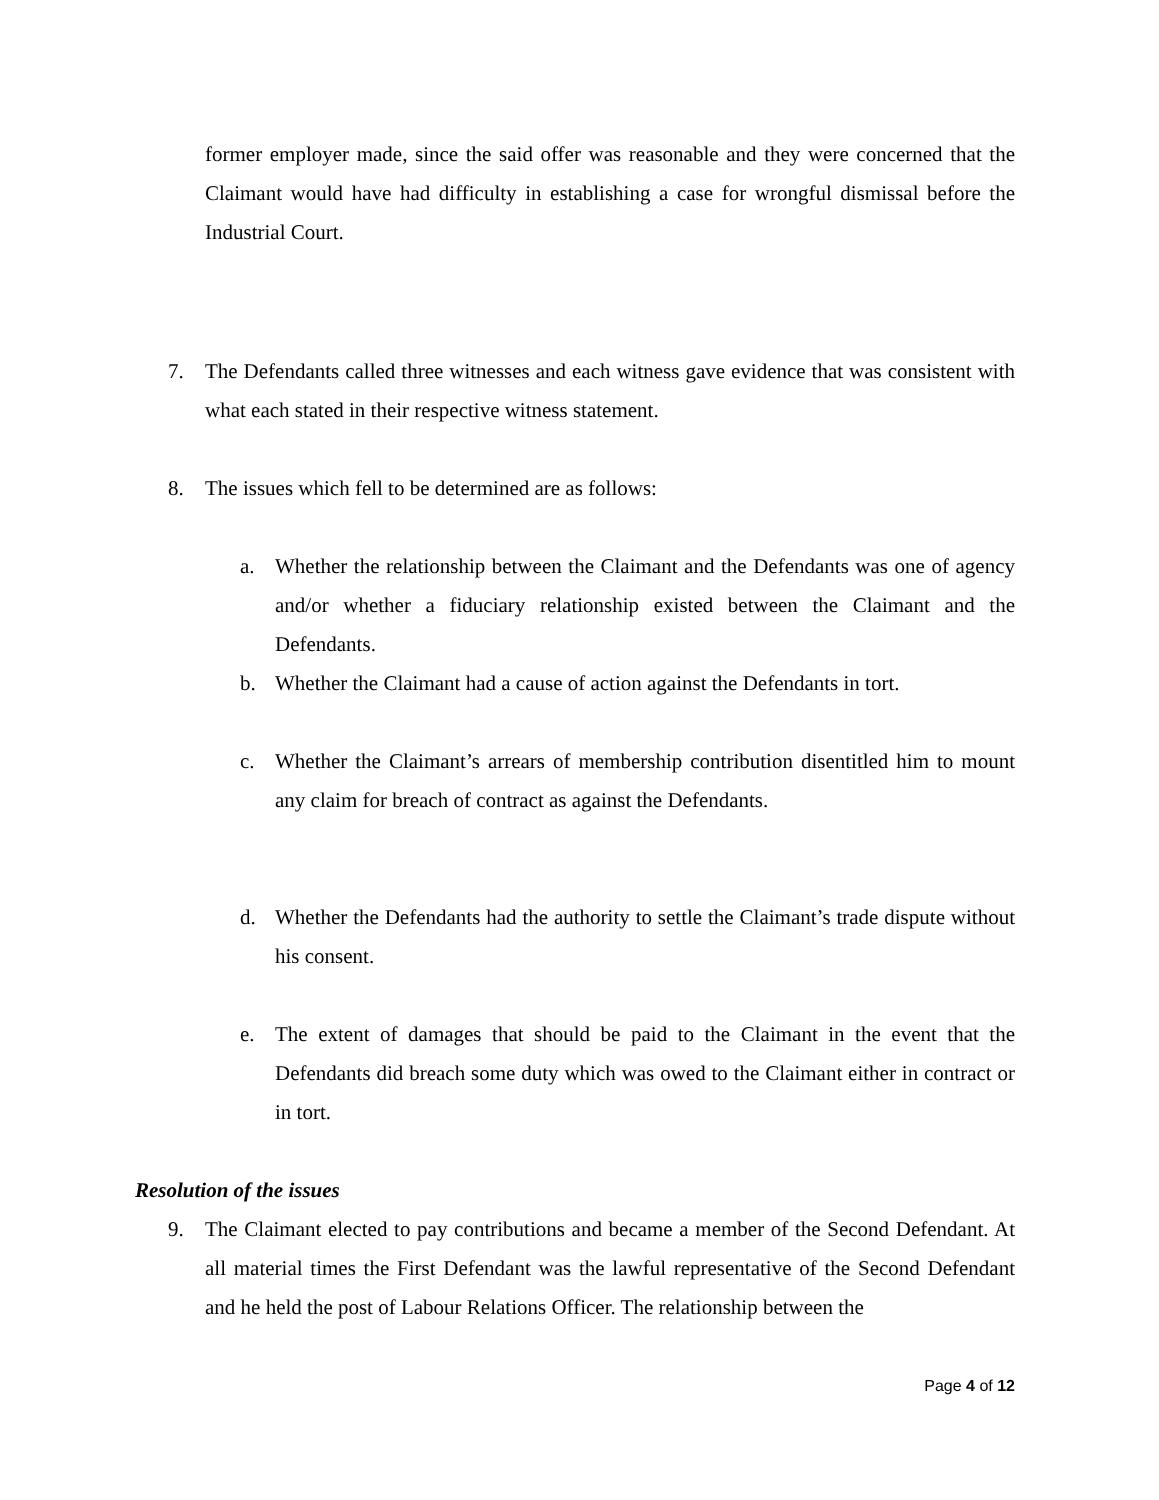former employer made, since the said offer was reasonable and they were concerned that the Claimant would have had difficulty in establishing a case for wrongful dismissal before the Industrial Court.
7. The Defendants called three witnesses and each witness gave evidence that was consistent with what each stated in their respective witness statement.
8. The issues which fell to be determined are as follows:
a. Whether the relationship between the Claimant and the Defendants was one of agency and/or whether a fiduciary relationship existed between the Claimant and the Defendants.
b. Whether the Claimant had a cause of action against the Defendants in tort.
c. Whether the Claimant’s arrears of membership contribution disentitled him to mount any claim for breach of contract as against the Defendants.
d. Whether the Defendants had the authority to settle the Claimant’s trade dispute without his consent.
e. The extent of damages that should be paid to the Claimant in the event that the Defendants did breach some duty which was owed to the Claimant either in contract or in tort.
Resolution of the issues
9. The Claimant elected to pay contributions and became a member of the Second Defendant. At all material times the First Defendant was the lawful representative of the Second Defendant and he held the post of Labour Relations Officer. The relationship between the
Page 4 of 12